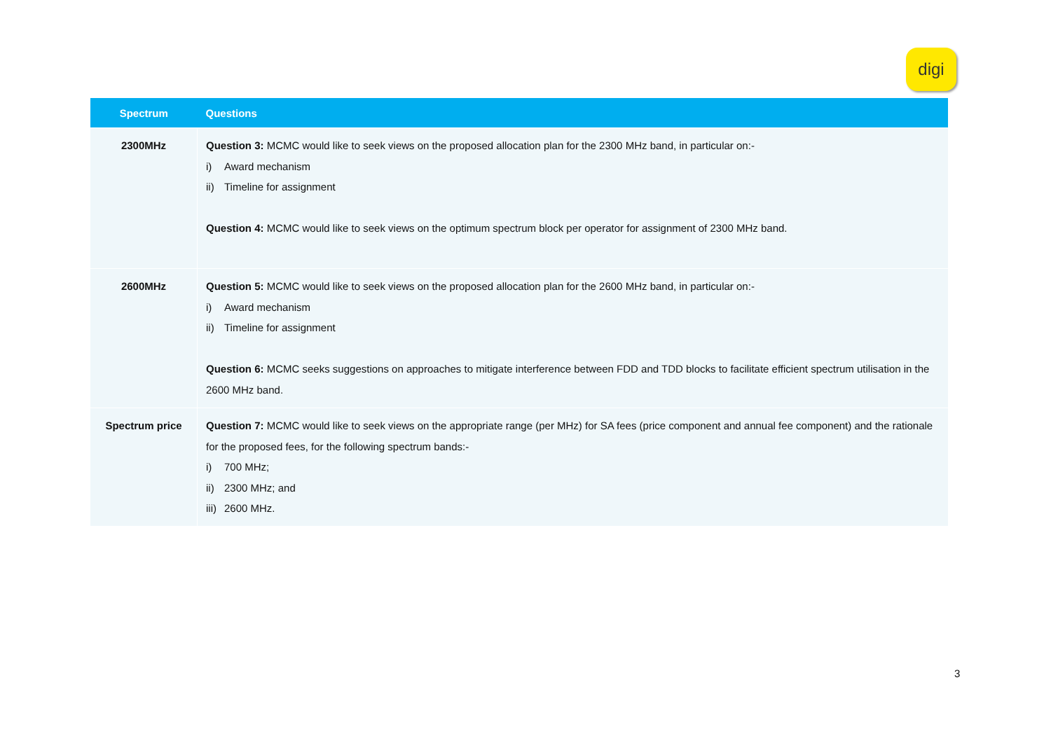digi
| Spectrum | Questions |
| --- | --- |
| 2300MHz | Question 3: MCMC would like to seek views on the proposed allocation plan for the 2300 MHz band, in particular on:- i) Award mechanism ii) Timeline for assignment Question 4: MCMC would like to seek views on the optimum spectrum block per operator for assignment of 2300 MHz band. |
| 2600MHz | Question 5: MCMC would like to seek views on the proposed allocation plan for the 2600 MHz band, in particular on:- i) Award mechanism ii) Timeline for assignment Question 6: MCMC seeks suggestions on approaches to mitigate interference between FDD and TDD blocks to facilitate efficient spectrum utilisation in the 2600 MHz band. |
| Spectrum price | Question 7: MCMC would like to seek views on the appropriate range (per MHz) for SA fees (price component and annual fee component) and the rationale for the proposed fees, for the following spectrum bands:- i) 700 MHz; ii) 2300 MHz; and iii) 2600 MHz. |
3